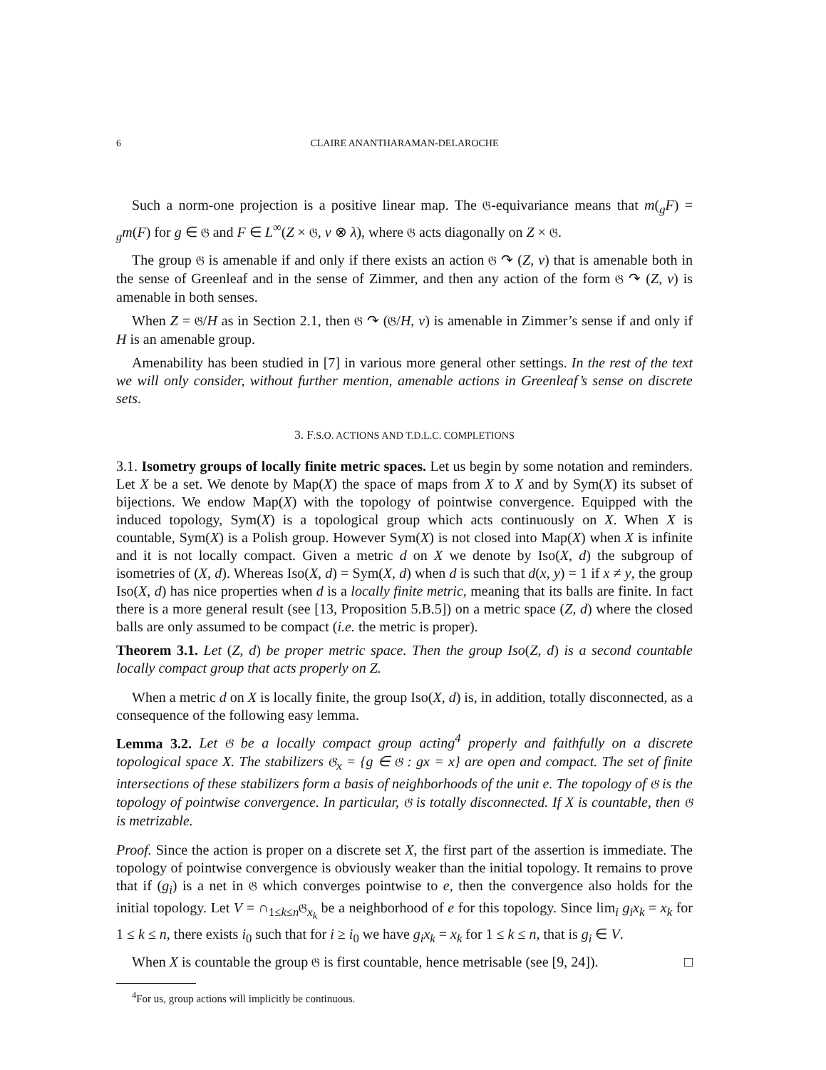6 CLAIRE ANANTHARAMAN-DELAROCHE
Such a norm-one projection is a positive linear map. The 𝔊-equivariance means that m(<sub>g</sub>F) = <sub>g</sub>m(F) for g ∈ 𝔊 and F ∈ L<sup>∞</sup>(Z × 𝔊, ν ⊗ λ), where 𝔊 acts diagonally on Z × 𝔊.
The group 𝔊 is amenable if and only if there exists an action 𝔊 ↷ (Z, ν) that is amenable both in the sense of Greenleaf and in the sense of Zimmer, and then any action of the form 𝔊 ↷ (Z, ν) is amenable in both senses.
When Z = 𝔊/H as in Section 2.1, then 𝔊 ↷ (𝔊/H, ν) is amenable in Zimmer’s sense if and only if H is an amenable group.
Amenability has been studied in [7] in various more general other settings. In the rest of the text we will only consider, without further mention, amenable actions in Greenleaf’s sense on discrete sets.
3. F.S.O. ACTIONS AND T.D.L.C. COMPLETIONS
3.1. Isometry groups of locally finite metric spaces. Let us begin by some notation and reminders. Let X be a set. We denote by Map(X) the space of maps from X to X and by Sym(X) its subset of bijections. We endow Map(X) with the topology of pointwise convergence. Equipped with the induced topology, Sym(X) is a topological group which acts continuously on X. When X is countable, Sym(X) is a Polish group. However Sym(X) is not closed into Map(X) when X is infinite and it is not locally compact. Given a metric d on X we denote by Iso(X, d) the subgroup of isometries of (X, d). Whereas Iso(X, d) = Sym(X, d) when d is such that d(x, y) = 1 if x ≠ y, the group Iso(X, d) has nice properties when d is a locally finite metric, meaning that its balls are finite. In fact there is a more general result (see [13, Proposition 5.B.5]) on a metric space (Z, d) where the closed balls are only assumed to be compact (i.e. the metric is proper).
Theorem 3.1. Let (Z, d) be proper metric space. Then the group Iso(Z, d) is a second countable locally compact group that acts properly on Z.
When a metric d on X is locally finite, the group Iso(X, d) is, in addition, totally disconnected, as a consequence of the following easy lemma.
Lemma 3.2. Let 𝔊 be a locally compact group acting<sup>4</sup> properly and faithfully on a discrete topological space X. The stabilizers 𝔊<sub>x</sub> = {g ∈ 𝔊 : gx = x} are open and compact. The set of finite intersections of these stabilizers form a basis of neighborhoods of the unit e. The topology of 𝔊 is the topology of pointwise convergence. In particular, 𝔊 is totally disconnected. If X is countable, then 𝔊 is metrizable.
Proof. Since the action is proper on a discrete set X, the first part of the assertion is immediate. The topology of pointwise convergence is obviously weaker than the initial topology. It remains to prove that if (g<sub>i</sub>) is a net in 𝔊 which converges pointwise to e, then the convergence also holds for the initial topology. Let V = ∩<sub>1≤k≤n</sub>𝔊<sub>x<sub>k</sub></sub> be a neighborhood of e for this topology. Since lim<sub>i</sub> g<sub>i</sub>x<sub>k</sub> = x<sub>k</sub> for 1 ≤ k ≤ n, there exists i<sub>0</sub> such that for i ≥ i<sub>0</sub> we have g<sub>i</sub>x<sub>k</sub> = x<sub>k</sub> for 1 ≤ k ≤ n, that is g<sub>i</sub> ∈ V.
When X is countable the group 𝔊 is first countable, hence metrisable (see [9, 24]). □
<sup>4</sup> For us, group actions will implicitly be continuous.